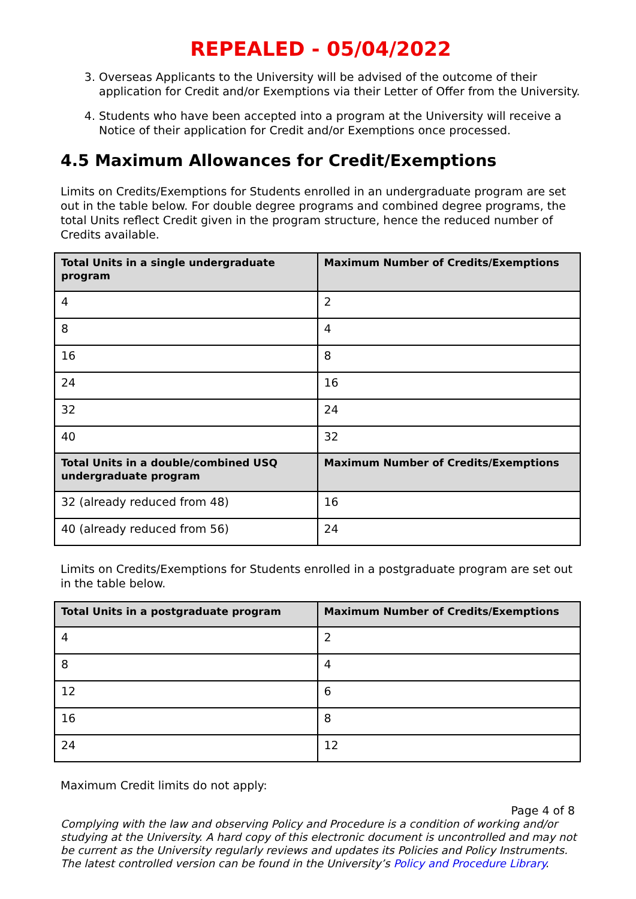REPEALED - 05/04/2022
3. Overseas Applicants to the University will be advised of the outcome of their application for Credit and/or Exemptions via their Letter of Offer from the University.
4. Students who have been accepted into a program at the University will receive a Notice of their application for Credit and/or Exemptions once processed.
4.5 Maximum Allowances for Credit/Exemptions
Limits on Credits/Exemptions for Students enrolled in an undergraduate program are set out in the table below. For double degree programs and combined degree programs, the total Units reflect Credit given in the program structure, hence the reduced number of Credits available.
| Total Units in a single undergraduate program | Maximum Number of Credits/Exemptions |
| --- | --- |
| 4 | 2 |
| 8 | 4 |
| 16 | 8 |
| 24 | 16 |
| 32 | 24 |
| 40 | 32 |
| Total Units in a double/combined USQ undergraduate program | Maximum Number of Credits/Exemptions |
| 32 (already reduced from 48) | 16 |
| 40 (already reduced from 56) | 24 |
Limits on Credits/Exemptions for Students enrolled in a postgraduate program are set out in the table below.
| Total Units in a postgraduate program | Maximum Number of Credits/Exemptions |
| --- | --- |
| 4 | 2 |
| 8 | 4 |
| 12 | 6 |
| 16 | 8 |
| 24 | 12 |
Maximum Credit limits do not apply:
Page 4 of 8
Complying with the law and observing Policy and Procedure is a condition of working and/or studying at the University. A hard copy of this electronic document is uncontrolled and may not be current as the University regularly reviews and updates its Policies and Policy Instruments. The latest controlled version can be found in the University’s Policy and Procedure Library.